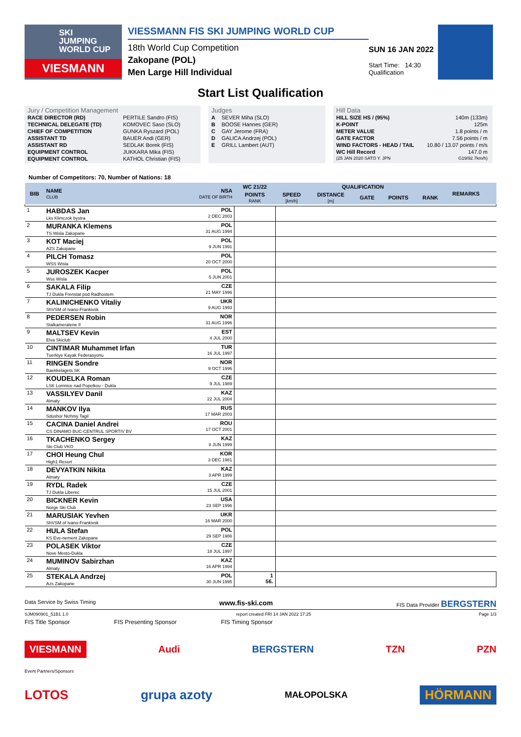SKI
JUMPING
WORLD CUP
VIESMANN
VIESSMANN FIS SKI JUMPING WORLD CUP
18th World Cup Competition
Zakopane (POL)
Men Large Hill Individual
SUN 16 JAN 2022
Start Time: 14:30
Qualification
Start List Qualification
Jury / Competition Management
| RACE DIRECTOR (RD) | PERTILE Sandro (FIS) |
| TECHNICAL DELEGATE (TD) | KOMOVEC Saso (SLO) |
| CHIEF OF COMPETITION | GUNKA Ryszard (POL) |
| ASSISTANT TD | BAUER Andi (GER) |
| ASSISTANT RD | SEDLAK Borek (FIS) |
| EQUIPMENT CONTROL | JUKKARA Mika (FIS) |
| EQUIPMENT CONTROL | KATHOL Christian (FIS) |
Judges
| A | SEVER Miha (SLO) |
| B | BOOSE Hannes (GER) |
| C | GAY Jerome (FRA) |
| D | GALICA Andrzej (POL) |
| E | GRILL Lambert (AUT) |
Hill Data
| HILL SIZE HS / (95%) | 140m (133m) |
| K-POINT | 125m |
| METER VALUE | 1.8 points / m |
| GATE FACTOR | 7.56 points / m |
| WIND FACTORS - HEAD / TAIL | 10.80 / 13.07 points / m/s |
| WC Hill Record | 147.0 m |
| (25 JAN 2020 SATO Y. JPN | G19/92.7km/h) |
Number of Competitors: 70, Number of Nations: 18
| BIB | NAME CLUB | NSA DATE OF BIRTH | WC 21/22 | QUALIFICATION | | | | | | REMARKS |
| --- | --- | --- | --- | --- | --- | --- | --- | --- | --- | --- |
| | | | POINTS RANK | SPEED [km/h] | DISTANCE [m] | GATE | POINTS | RANK | | |
| 1 | HABDAS Jan Lks Klimczok bystra | POL 2 DEC 2003 | | | | | | | | |
| 2 | MURANKA Klemens TS Wisla Zakopane | POL 31 AUG 1994 | | | | | | | | |
| 3 | KOT Maciej AZS Zakopane | POL 9 JUN 1991 | | | | | | | | |
| 4 | PILCH Tomasz WSS Wisla | POL 20 OCT 2000 | | | | | | | | |
| 5 | JUROSZEK Kacper Wss Wisla | POL 5 JUN 2001 | | | | | | | | |
| 6 | SAKALA Filip TJ Dukla Frenstat pod Radhostem | CZE 21 MAY 1996 | | | | | | | | |
| 7 | KALINICHENKO Vitaliy ShVSM of Ivano-Frankivsk | UKR 9 AUG 1993 | | | | | | | | |
| 8 | PEDERSEN Robin Stalkameratene Il | NOR 31 AUG 1996 | | | | | | | | |
| 9 | MALTSEV Kevin Elva Skiclub | EST 4 JUL 2000 | | | | | | | | |
| 10 | CINTIMAR Muhammet Irfan Tuerkiye Kayak Federasyonu | TUR 16 JUL 1997 | | | | | | | | |
| 11 | RINGEN Sondre Baekkelagets SK | NOR 9 OCT 1996 | | | | | | | | |
| 12 | KOUDELKA Roman LSK Lomnice nad Popelkou - Dukla | CZE 9 JUL 1989 | | | | | | | | |
| 13 | VASSILYEV Danil Almaty | KAZ 22 JUL 2004 | | | | | | | | |
| 14 | MANKOV Ilya Sdushor Nizhniy Tagil | RUS 17 MAR 2003 | | | | | | | | |
| 15 | CACINA Daniel Andrei CS DINAMO BUC-CENTRUL SPORTIV BV | ROU 17 OCT 2001 | | | | | | | | |
| 16 | TKACHENKO Sergey Ski Club VKO | KAZ 8 JUN 1999 | | | | | | | | |
| 17 | CHOI Heung Chul High1 Resort | KOR 3 DEC 1981 | | | | | | | | |
| 18 | DEVYATKIN Nikita Almaty | KAZ 3 APR 1999 | | | | | | | | |
| 19 | RYDL Radek TJ Dukla Liberec | CZE 15 JUL 2001 | | | | | | | | |
| 20 | BICKNER Kevin Norge Ski Club | USA 23 SEP 1996 | | | | | | | | |
| 21 | MARUSIAK Yevhen ShVSM of Ivano-Frankivsk | UKR 16 MAR 2000 | | | | | | | | |
| 22 | HULA Stefan KS Eve-nement Zakopane | POL 29 SEP 1986 | | | | | | | | |
| 23 | POLASEK Viktor Nove Mesto-Dukla | CZE 18 JUL 1997 | | | | | | | | |
| 24 | MUMINOV Sabirzhan Almaty | KAZ 16 APR 1994 | | | | | | | | |
| 25 | STEKALA Andrzej Azs Zakopane | POL 30 JUN 1995 | 1 56. | | | | | | | |
Data Service by Swiss Timing www.fis-ski.com FIS Data Provider BERGSTERN
SJM090901_51B1 1.0 report created FRI 14 JAN 2022 17:25 Page 1/3
FIS Title Sponsor FIS Presenting Sponsor FIS Timing Sponsor
VIESMANN Audi BERGSTERN TZN PZN
Event Partners/Sponsors
LOTOS grupa azoty MAŁOPOLSKA HÖRMANN